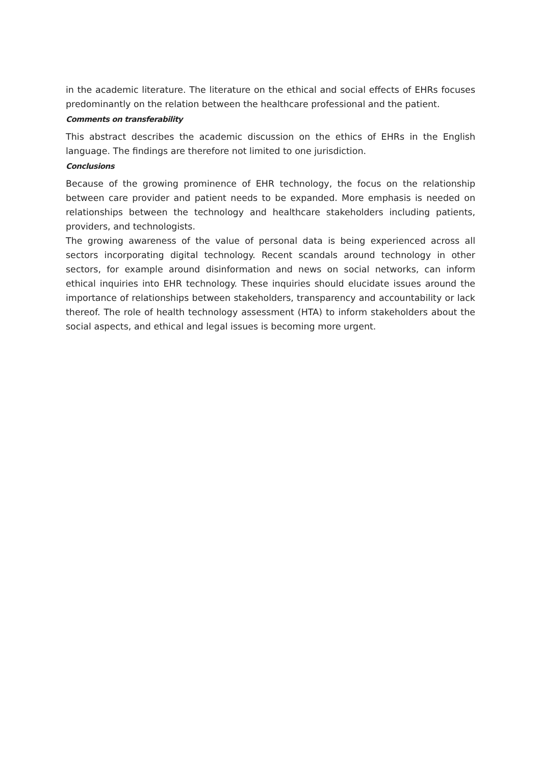in the academic literature. The literature on the ethical and social effects of EHRs focuses predominantly on the relation between the healthcare professional and the patient.
Comments on transferability
This abstract describes the academic discussion on the ethics of EHRs in the English language. The findings are therefore not limited to one jurisdiction.
Conclusions
Because of the growing prominence of EHR technology, the focus on the relationship between care provider and patient needs to be expanded. More emphasis is needed on relationships between the technology and healthcare stakeholders including patients, providers, and technologists.
The growing awareness of the value of personal data is being experienced across all sectors incorporating digital technology. Recent scandals around technology in other sectors, for example around disinformation and news on social networks, can inform ethical inquiries into EHR technology. These inquiries should elucidate issues around the importance of relationships between stakeholders, transparency and accountability or lack thereof. The role of health technology assessment (HTA) to inform stakeholders about the social aspects, and ethical and legal issues is becoming more urgent.